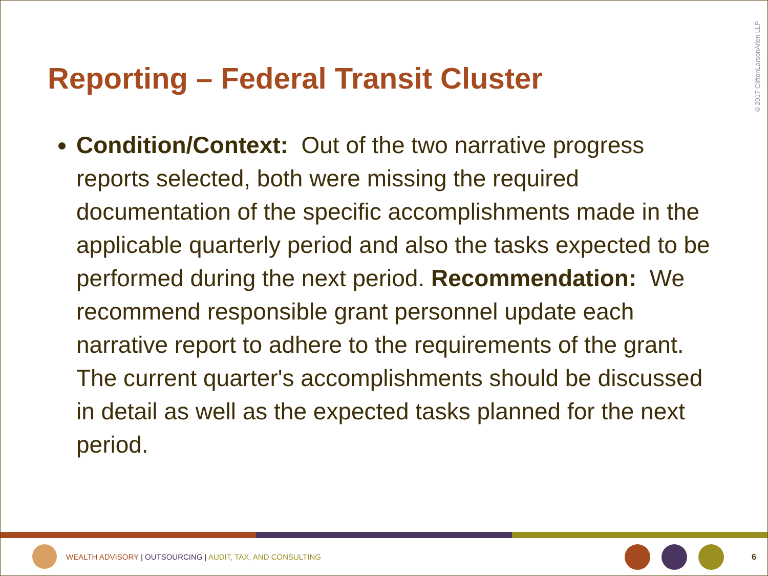Reporting – Federal Transit Cluster
©2017 CliftonLarsonAllen LLP
Condition/Context: Out of the two narrative progress reports selected, both were missing the required documentation of the specific accomplishments made in the applicable quarterly period and also the tasks expected to be performed during the next period. Recommendation: We recommend responsible grant personnel update each narrative report to adhere to the requirements of the grant. The current quarter's accomplishments should be discussed in detail as well as the expected tasks planned for the next period.
WEALTH ADVISORY | OUTSOURCING | AUDIT, TAX, AND CONSULTING
6